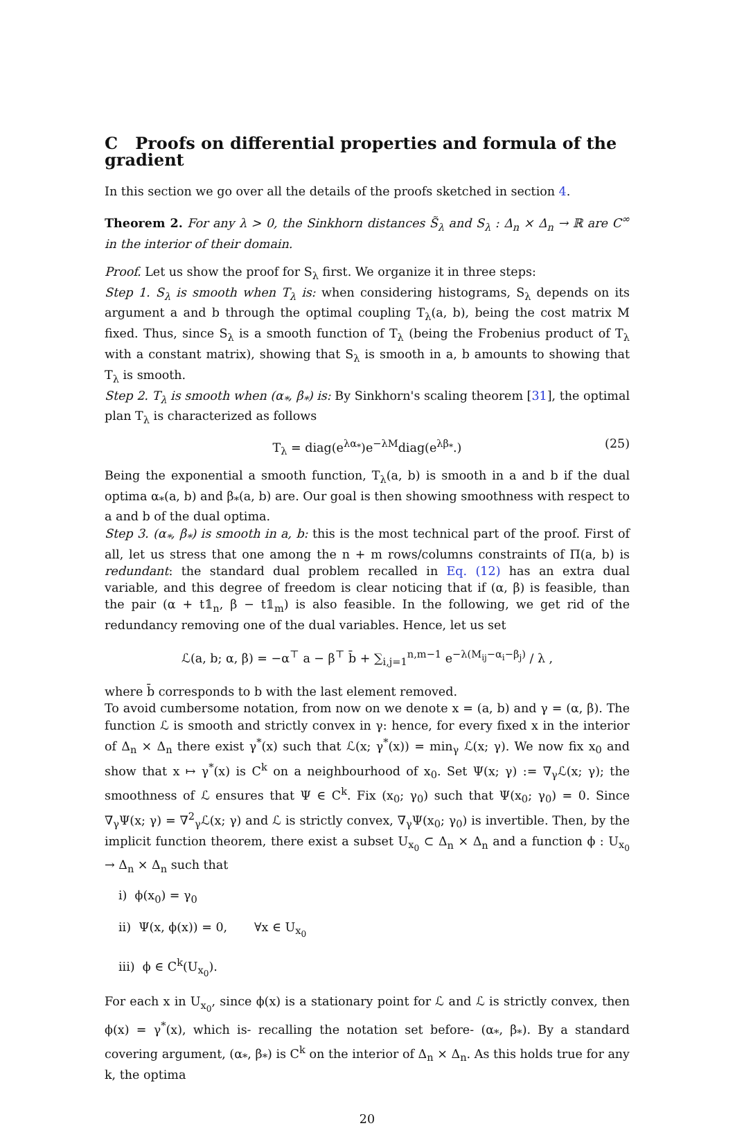C Proofs on differential properties and formula of the gradient
In this section we go over all the details of the proofs sketched in section 4.
Theorem 2. For any λ > 0, the Sinkhorn distances S̃<sub>λ</sub> and S<sub>λ</sub> : Δ<sub>n</sub> × Δ<sub>n</sub> → ℝ are C<sup>∞</sup> in the interior of their domain.
Proof. Let us show the proof for S<sub>λ</sub> first. We organize it in three steps:
Step 1. S<sub>λ</sub> is smooth when T<sub>λ</sub> is: when considering histograms, S<sub>λ</sub> depends on its argument a and b through the optimal coupling T<sub>λ</sub>(a, b), being the cost matrix M fixed. Thus, since S<sub>λ</sub> is a smooth function of T<sub>λ</sub> (being the Frobenius product of T<sub>λ</sub> with a constant matrix), showing that S<sub>λ</sub> is smooth in a, b amounts to showing that T<sub>λ</sub> is smooth.
Step 2. T<sub>λ</sub> is smooth when (α<sub>*</sub>, β<sub>*</sub>) is: By Sinkhorn's scaling theorem [31], the optimal plan T<sub>λ</sub> is characterized as follows
T<sub>λ</sub> = diag(e<sup>λα<sub>*</sub></sup>)e<sup>−λM</sup>diag(e<sup>λβ<sub>*</sub></sup>.) (25)
Being the exponential a smooth function, T<sub>λ</sub>(a, b) is smooth in a and b if the dual optima α<sub>*</sub>(a, b) and β<sub>*</sub>(a, b) are. Our goal is then showing smoothness with respect to a and b of the dual optima.
Step 3. (α<sub>*</sub>, β<sub>*</sub>) is smooth in a, b: this is the most technical part of the proof. First of all, let us stress that one among the n + m rows/columns constraints of Π(a, b) is redundant: the standard dual problem recalled in Eq. (12) has an extra dual variable, and this degree of freedom is clear noticing that if (α, β) is feasible, than the pair (α + t𝟙<sub>n</sub>, β − t𝟙<sub>m</sub>) is also feasible. In the following, we get rid of the redundancy removing one of the dual variables. Hence, let us set
ℒ(a, b; α, β) = −α<sup>⊤</sup> a − β<sup>⊤</sup> b̄ + ∑<sub>i,j=1</sub><sup>n,m−1</sup> e<sup>−λ(M<sub>ij</sub>−α<sub>i</sub>−β<sub>j</sub>)</sup> / λ ,
where b̄ corresponds to b with the last element removed.
To avoid cumbersome notation, from now on we denote x = (a, b) and γ = (α, β). The function ℒ is smooth and strictly convex in γ: hence, for every fixed x in the interior of Δ<sub>n</sub> × Δ<sub>n</sub> there exist γ<sup>*</sup>(x) such that ℒ(x; γ<sup>*</sup>(x)) = min<sub>γ</sub> ℒ(x; γ). We now fix x<sub>0</sub> and show that x ↦ γ<sup>*</sup>(x) is C<sup>k</sup> on a neighbourhood of x<sub>0</sub>. Set Ψ(x; γ) := ∇<sub>γ</sub>ℒ(x; γ); the smoothness of ℒ ensures that Ψ ∈ C<sup>k</sup>. Fix (x<sub>0</sub>; γ<sub>0</sub>) such that Ψ(x<sub>0</sub>; γ<sub>0</sub>) = 0. Since ∇<sub>γ</sub>Ψ(x; γ) = ∇<sup>2</sup><sub>γ</sub>ℒ(x; γ) and ℒ is strictly convex, ∇<sub>γ</sub>Ψ(x<sub>0</sub>; γ<sub>0</sub>) is invertible. Then, by the implicit function theorem, there exist a subset U<sub>x<sub>0</sub></sub> ⊂ Δ<sub>n</sub> × Δ<sub>n</sub> and a function ϕ : U<sub>x<sub>0</sub></sub> → Δ<sub>n</sub> × Δ<sub>n</sub> such that
i) ϕ(x<sub>0</sub>) = γ<sub>0</sub>
ii) Ψ(x, ϕ(x)) = 0, ∀x ∈ U<sub>x<sub>0</sub></sub>
iii) ϕ ∈ C<sup>k</sup>(U<sub>x<sub>0</sub></sub>).
For each x in U<sub>x<sub>0</sub></sub>, since ϕ(x) is a stationary point for ℒ and ℒ is strictly convex, then ϕ(x) = γ<sup>*</sup>(x), which is- recalling the notation set before- (α<sub>*</sub>, β<sub>*</sub>). By a standard covering argument, (α<sub>*</sub>, β<sub>*</sub>) is C<sup>k</sup> on the interior of Δ<sub>n</sub> × Δ<sub>n</sub>. As this holds true for any k, the optima
20